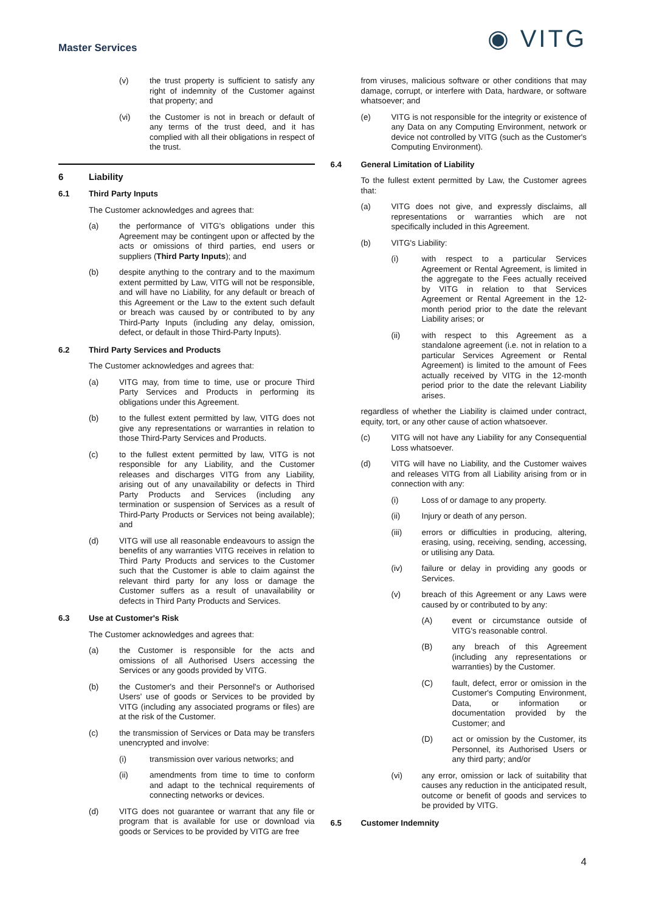Master Services
◉ VITG
(v) the trust property is sufficient to satisfy any right of indemnity of the Customer against that property; and
(vi) the Customer is not in breach or default of any terms of the trust deed, and it has complied with all their obligations in respect of the trust.
6 Liability
6.1 Third Party Inputs
The Customer acknowledges and agrees that:
(a) the performance of VITG's obligations under this Agreement may be contingent upon or affected by the acts or omissions of third parties, end users or suppliers (Third Party Inputs); and
(b) despite anything to the contrary and to the maximum extent permitted by Law, VITG will not be responsible, and will have no Liability, for any default or breach of this Agreement or the Law to the extent such default or breach was caused by or contributed to by any Third-Party Inputs (including any delay, omission, defect, or default in those Third-Party Inputs).
6.2 Third Party Services and Products
The Customer acknowledges and agrees that:
(a) VITG may, from time to time, use or procure Third Party Services and Products in performing its obligations under this Agreement.
(b) to the fullest extent permitted by law, VITG does not give any representations or warranties in relation to those Third-Party Services and Products.
(c) to the fullest extent permitted by law, VITG is not responsible for any Liability, and the Customer releases and discharges VITG from any Liability, arising out of any unavailability or defects in Third Party Products and Services (including any termination or suspension of Services as a result of Third-Party Products or Services not being available); and
(d) VITG will use all reasonable endeavours to assign the benefits of any warranties VITG receives in relation to Third Party Products and services to the Customer such that the Customer is able to claim against the relevant third party for any loss or damage the Customer suffers as a result of unavailability or defects in Third Party Products and Services.
6.3 Use at Customer's Risk
The Customer acknowledges and agrees that:
(a) the Customer is responsible for the acts and omissions of all Authorised Users accessing the Services or any goods provided by VITG.
(b) the Customer's and their Personnel's or Authorised Users' use of goods or Services to be provided by VITG (including any associated programs or files) are at the risk of the Customer.
(c) the transmission of Services or Data may be transfers unencrypted and involve:
(i) transmission over various networks; and
(ii) amendments from time to time to conform and adapt to the technical requirements of connecting networks or devices.
(d) VITG does not guarantee or warrant that any file or program that is available for use or download via goods or Services to be provided by VITG are free
from viruses, malicious software or other conditions that may damage, corrupt, or interfere with Data, hardware, or software whatsoever; and
(e) VITG is not responsible for the integrity or existence of any Data on any Computing Environment, network or device not controlled by VITG (such as the Customer's Computing Environment).
6.4 General Limitation of Liability
To the fullest extent permitted by Law, the Customer agrees that:
(a) VITG does not give, and expressly disclaims, all representations or warranties which are not specifically included in this Agreement.
(b) VITG's Liability:
(i) with respect to a particular Services Agreement or Rental Agreement, is limited in the aggregate to the Fees actually received by VITG in relation to that Services Agreement or Rental Agreement in the 12-month period prior to the date the relevant Liability arises; or
(ii) with respect to this Agreement as a standalone agreement (i.e. not in relation to a particular Services Agreement or Rental Agreement) is limited to the amount of Fees actually received by VITG in the 12-month period prior to the date the relevant Liability arises.
regardless of whether the Liability is claimed under contract, equity, tort, or any other cause of action whatsoever.
(c) VITG will not have any Liability for any Consequential Loss whatsoever.
(d) VITG will have no Liability, and the Customer waives and releases VITG from all Liability arising from or in connection with any:
(i) Loss of or damage to any property.
(ii) Injury or death of any person.
(iii) errors or difficulties in producing, altering, erasing, using, receiving, sending, accessing, or utilising any Data.
(iv) failure or delay in providing any goods or Services.
(v) breach of this Agreement or any Laws were caused by or contributed to by any:
(A) event or circumstance outside of VITG's reasonable control.
(B) any breach of this Agreement (including any representations or warranties) by the Customer.
(C) fault, defect, error or omission in the Customer's Computing Environment, Data, or information or documentation provided by the Customer; and
(D) act or omission by the Customer, its Personnel, its Authorised Users or any third party; and/or
(vi) any error, omission or lack of suitability that causes any reduction in the anticipated result, outcome or benefit of goods and services to be provided by VITG.
6.5 Customer Indemnity
4